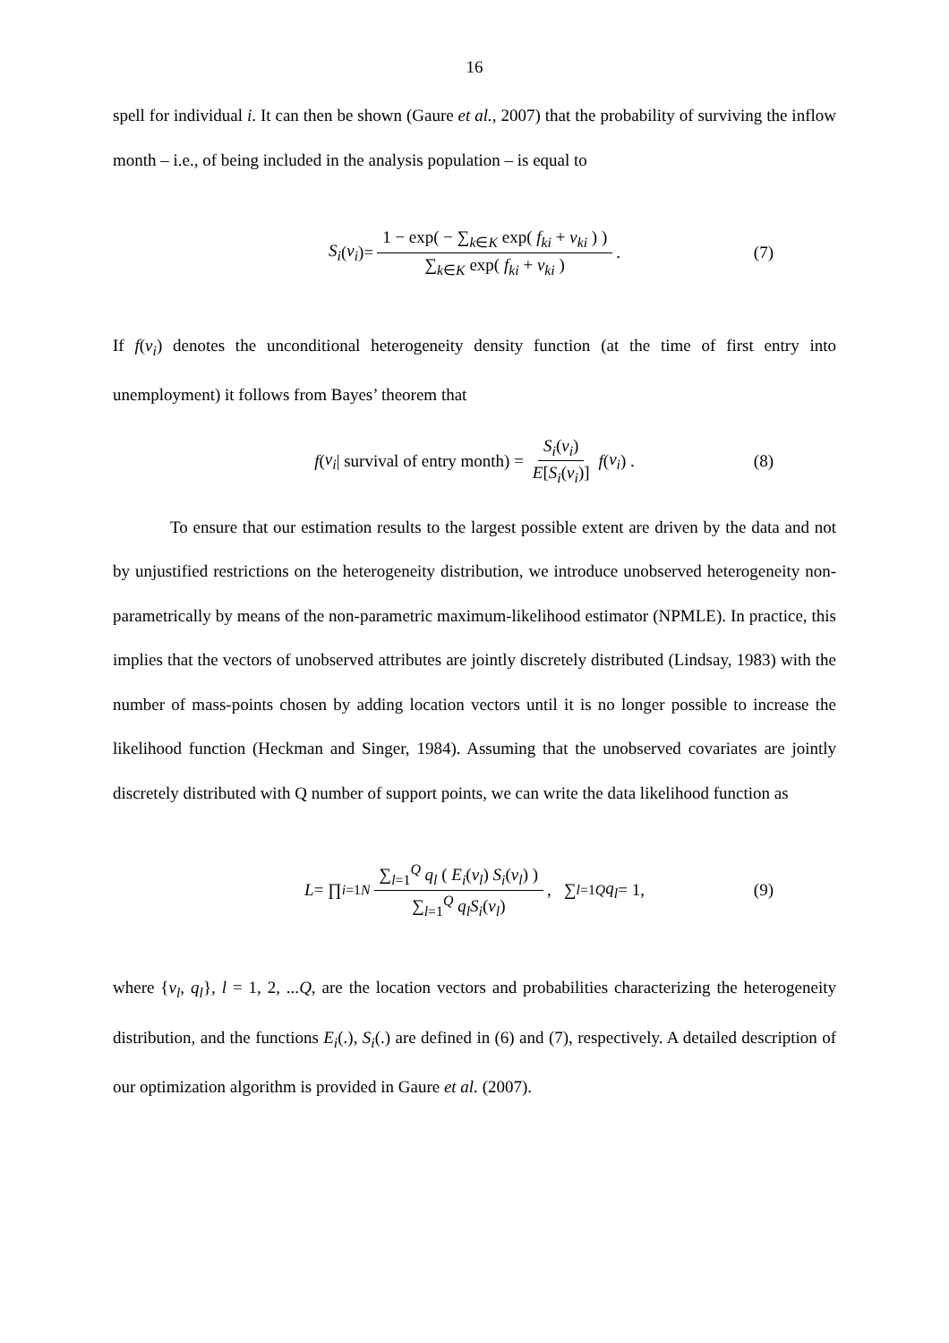16
spell for individual i. It can then be shown (Gaure et al., 2007) that the probability of surviving the inflow month – i.e., of being included in the analysis population – is equal to
S<sub>i</sub> (v<sub>i</sub>)= 1 − exp( − ∑<sub>k∈K</sub> exp( f<sub>ki</sub> + v<sub>ki</sub> ) ) ∑<sub>k∈K</sub> exp( f<sub>ki</sub> + v<sub>ki</sub> ) . (7)
If f(v<sub>i</sub>) denotes the unconditional heterogeneity density function (at the time of first entry into unemployment) it follows from Bayes’ theorem that
f (v<sub>i</sub> | survival of entry month) = S<sub>i</sub>(v<sub>i</sub>) E[S<sub>i</sub>(v<sub>i</sub>)] f (v<sub>i</sub>) . (8)
To ensure that our estimation results to the largest possible extent are driven by the data and not by unjustified restrictions on the heterogeneity distribution, we introduce unobserved heterogeneity non-parametrically by means of the non-parametric maximum-likelihood estimator (NPMLE). In practice, this implies that the vectors of unobserved attributes are jointly discretely distributed (Lindsay, 1983) with the number of mass-points chosen by adding location vectors until it is no longer possible to increase the likelihood function (Heckman and Singer, 1984). Assuming that the unobserved covariates are jointly discretely distributed with Q number of support points, we can write the data likelihood function as
L = ∏<sub>i=1</sub><sup>N</sup> ∑<sub>l=1</sub><sup>Q</sup> q<sub>l</sub> ( E<sub>i</sub>(v<sub>l</sub>) S<sub>i</sub>(v<sub>l</sub>) ) ∑<sub>l=1</sub><sup>Q</sup> q<sub>l</sub> S<sub>i</sub>(v<sub>l</sub>), ∑<sub>l=1</sub><sup>Q</sup> q<sub>l</sub> = 1, (9)
where {v<sub>l</sub>, q<sub>l</sub>}, l = 1, 2, ...Q, are the location vectors and probabilities characterizing the heterogeneity distribution, and the functions E<sub>i</sub>(.), S<sub>i</sub>(.) are defined in (6) and (7), respectively. A detailed description of our optimization algorithm is provided in Gaure et al. (2007).